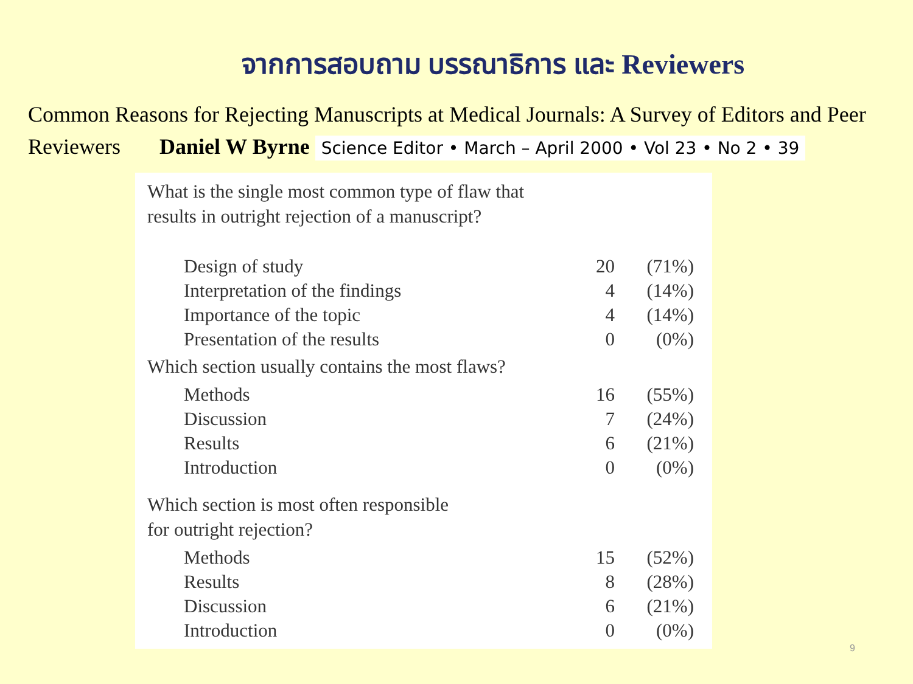จากการสอบถาม บรรณาธิการ และ Reviewers
Common Reasons for Rejecting Manuscripts at Medical Journals: A Survey of Editors and Peer Reviewers Daniel W Byrne Science Editor • March – April 2000 • Vol 23 • No 2 • 39
What is the single most common type of flaw that
results in outright rejection of a manuscript?
| Design of study | 20 | (71%) |
| Interpretation of the findings | 4 | (14%) |
| Importance of the topic | 4 | (14%) |
| Presentation of the results | 0 | (0%) |
Which section usually contains the most flaws?
| Methods | 16 | (55%) |
| Discussion | 7 | (24%) |
| Results | 6 | (21%) |
| Introduction | 0 | (0%) |
Which section is most often responsible
for outright rejection?
| Methods | 15 | (52%) |
| Results | 8 | (28%) |
| Discussion | 6 | (21%) |
| Introduction | 0 | (0%) |
9